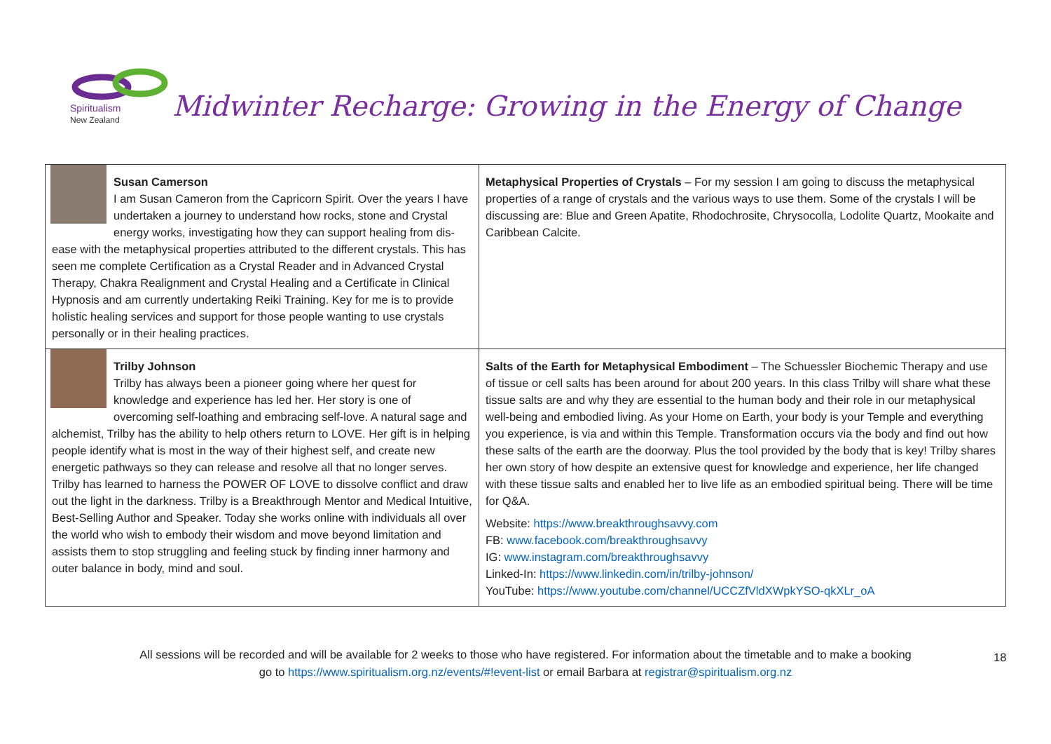Spiritualism
New Zealand
Midwinter Recharge: Growing in the Energy of Change
| Susan Camerson I am Susan Cameron from the Capricorn Spirit. Over the years I have undertaken a journey to understand how rocks, stone and Crystal energy works, investigating how they can support healing from dis-ease with the metaphysical properties attributed to the different crystals. This has seen me complete Certification as a Crystal Reader and in Advanced Crystal Therapy, Chakra Realignment and Crystal Healing and a Certificate in Clinical Hypnosis and am currently undertaking Reiki Training. Key for me is to provide holistic healing services and support for those people wanting to use crystals personally or in their healing practices. | Metaphysical Properties of Crystals – For my session I am going to discuss the metaphysical properties of a range of crystals and the various ways to use them. Some of the crystals I will be discussing are: Blue and Green Apatite, Rhodochrosite, Chrysocolla, Lodolite Quartz, Mookaite and Caribbean Calcite. |
| Trilby Johnson Trilby has always been a pioneer going where her quest for knowledge and experience has led her. Her story is one of overcoming self-loathing and embracing self-love. A natural sage and alchemist, Trilby has the ability to help others return to LOVE. Her gift is in helping people identify what is most in the way of their highest self, and create new energetic pathways so they can release and resolve all that no longer serves. Trilby has learned to harness the POWER OF LOVE to dissolve conflict and draw out the light in the darkness. Trilby is a Breakthrough Mentor and Medical Intuitive, Best-Selling Author and Speaker. Today she works online with individuals all over the world who wish to embody their wisdom and move beyond limitation and assists them to stop struggling and feeling stuck by finding inner harmony and outer balance in body, mind and soul. | Salts of the Earth for Metaphysical Embodiment – The Schuessler Biochemic Therapy and use of tissue or cell salts has been around for about 200 years. In this class Trilby will share what these tissue salts are and why they are essential to the human body and their role in our metaphysical well-being and embodied living. As your Home on Earth, your body is your Temple and everything you experience, is via and within this Temple. Transformation occurs via the body and find out how these salts of the earth are the doorway. Plus the tool provided by the body that is key! Trilby shares her own story of how despite an extensive quest for knowledge and experience, her life changed with these tissue salts and enabled her to live life as an embodied spiritual being. There will be time for Q&A. Website: https://www.breakthroughsavvy.com FB: www.facebook.com/breakthroughsavvy IG: www.instagram.com/breakthroughsavvy Linked-In: https://www.linkedin.com/in/trilby-johnson/ YouTube: https://www.youtube.com/channel/UCCZfVldXWpkYSO-qkXLr_oA |
18
All sessions will be recorded and will be available for 2 weeks to those who have registered. For information about the timetable and to make a booking
go to https://www.spiritualism.org.nz/events/#!event-list or email Barbara at registrar@spiritualism.org.nz